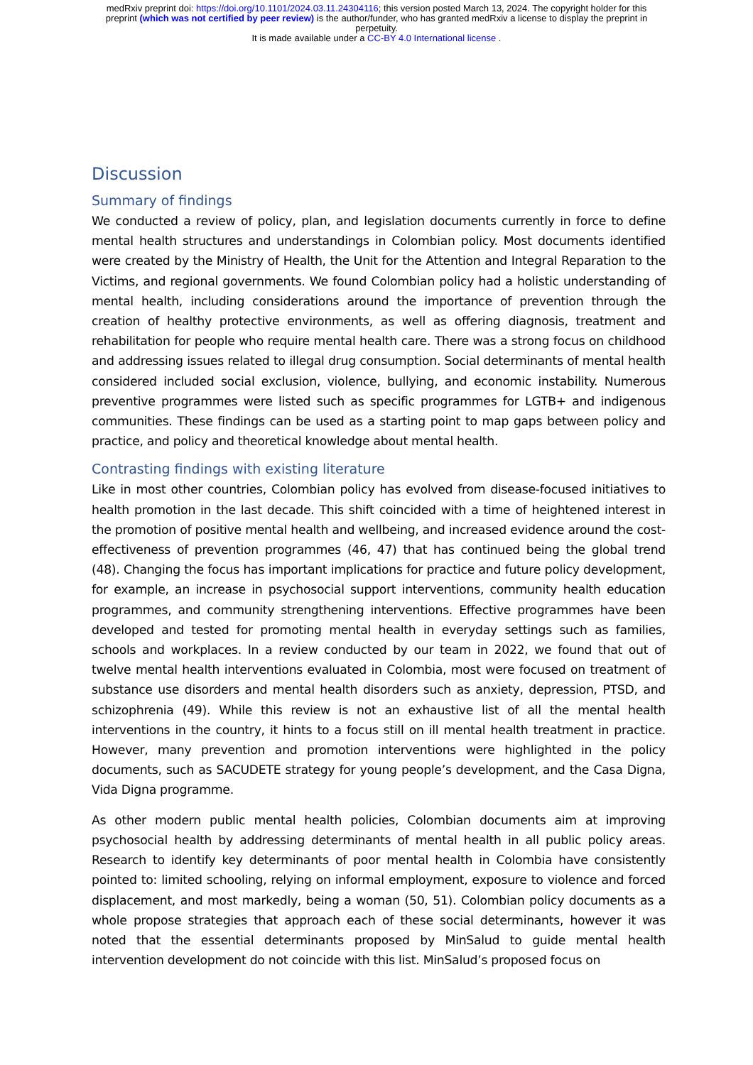medRxiv preprint doi: https://doi.org/10.1101/2024.03.11.24304116; this version posted March 13, 2024. The copyright holder for this
preprint (which was not certified by peer review) is the author/funder, who has granted medRxiv a license to display the preprint in
perpetuity.
It is made available under a CC-BY 4.0 International license .
Discussion
Summary of findings
We conducted a review of policy, plan, and legislation documents currently in force to define mental health structures and understandings in Colombian policy. Most documents identified were created by the Ministry of Health, the Unit for the Attention and Integral Reparation to the Victims, and regional governments. We found Colombian policy had a holistic understanding of mental health, including considerations around the importance of prevention through the creation of healthy protective environments, as well as offering diagnosis, treatment and rehabilitation for people who require mental health care. There was a strong focus on childhood and addressing issues related to illegal drug consumption. Social determinants of mental health considered included social exclusion, violence, bullying, and economic instability. Numerous preventive programmes were listed such as specific programmes for LGTB+ and indigenous communities. These findings can be used as a starting point to map gaps between policy and practice, and policy and theoretical knowledge about mental health.
Contrasting findings with existing literature
Like in most other countries, Colombian policy has evolved from disease-focused initiatives to health promotion in the last decade. This shift coincided with a time of heightened interest in the promotion of positive mental health and wellbeing, and increased evidence around the cost-effectiveness of prevention programmes (46, 47) that has continued being the global trend (48). Changing the focus has important implications for practice and future policy development, for example, an increase in psychosocial support interventions, community health education programmes, and community strengthening interventions. Effective programmes have been developed and tested for promoting mental health in everyday settings such as families, schools and workplaces. In a review conducted by our team in 2022, we found that out of twelve mental health interventions evaluated in Colombia, most were focused on treatment of substance use disorders and mental health disorders such as anxiety, depression, PTSD, and schizophrenia (49). While this review is not an exhaustive list of all the mental health interventions in the country, it hints to a focus still on ill mental health treatment in practice. However, many prevention and promotion interventions were highlighted in the policy documents, such as SACUDETE strategy for young people’s development, and the Casa Digna, Vida Digna programme.
As other modern public mental health policies, Colombian documents aim at improving psychosocial health by addressing determinants of mental health in all public policy areas. Research to identify key determinants of poor mental health in Colombia have consistently pointed to: limited schooling, relying on informal employment, exposure to violence and forced displacement, and most markedly, being a woman (50, 51). Colombian policy documents as a whole propose strategies that approach each of these social determinants, however it was noted that the essential determinants proposed by MinSalud to guide mental health intervention development do not coincide with this list. MinSalud’s proposed focus on